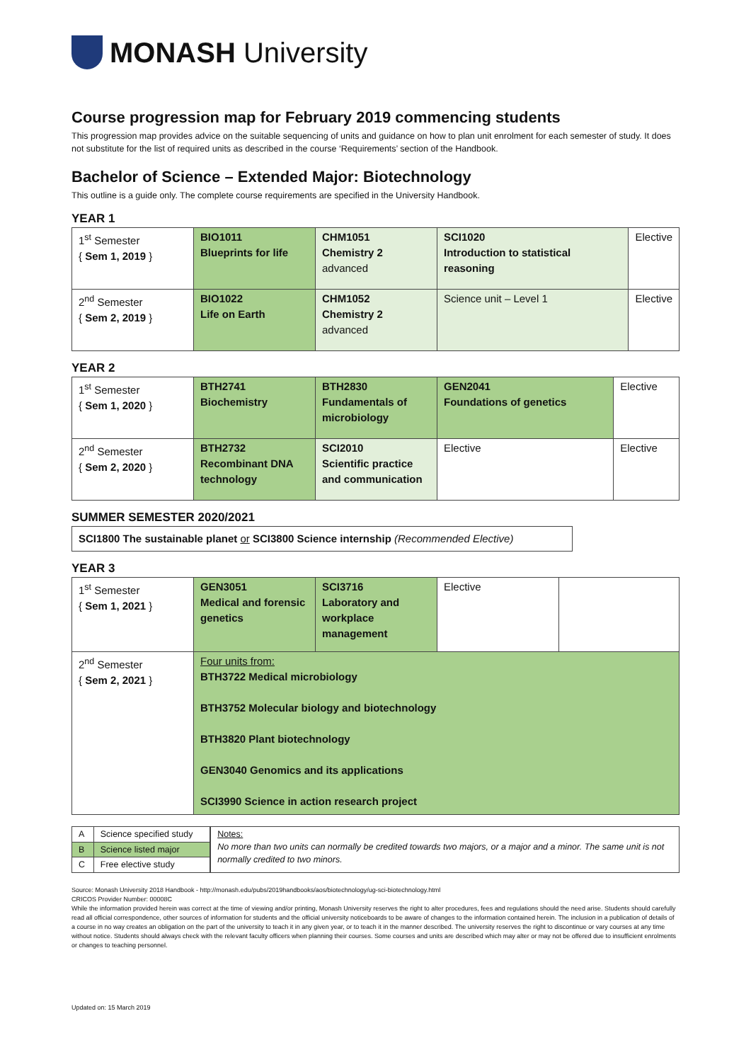MONASH University
Course progression map for February 2019 commencing students
This progression map provides advice on the suitable sequencing of units and guidance on how to plan unit enrolment for each semester of study. It does not substitute for the list of required units as described in the course ‘Requirements’ section of the Handbook.
Bachelor of Science – Extended Major: Biotechnology
This outline is a guide only. The complete course requirements are specified in the University Handbook.
YEAR 1
| 1<sup>st</sup> Semester { Sem 1, 2019 } | BIO1011 Blueprints for life | CHM1051 Chemistry 2 advanced | SCI1020 Introduction to statistical reasoning | Elective |
| 2<sup>nd</sup> Semester { Sem 2, 2019 } | BIO1022 Life on Earth | CHM1052 Chemistry 2 advanced | Science unit – Level 1 | Elective |
YEAR 2
| 1<sup>st</sup> Semester { Sem 1, 2020 } | BTH2741 Biochemistry | BTH2830 Fundamentals of microbiology | GEN2041 Foundations of genetics | Elective |
| 2<sup>nd</sup> Semester { Sem 2, 2020 } | BTH2732 Recombinant DNA technology | SCI2010 Scientific practice and communication | Elective | Elective |
SUMMER SEMESTER 2020/2021
| SCI1800 The sustainable planet or SCI3800 Science internship (Recommended Elective) |
YEAR 3
| 1<sup>st</sup> Semester { Sem 1, 2021 } | GEN3051 Medical and forensic genetics | SCI3716 Laboratory and workplace management | Elective | |
| 2<sup>nd</sup> Semester { Sem 2, 2021 } | Four units from: BTH3722 Medical microbiology BTH3752 Molecular biology and biotechnology BTH3820 Plant biotechnology GEN3040 Genomics and its applications SCI3990 Science in action research project | | | |
| A | Science specified study |
| B | Science listed major |
| C | Free elective study |
| Notes: No more than two units can normally be credited towards two majors, or a major and a minor. The same unit is not normally credited to two minors. |
Source: Monash University 2018 Handbook - http://monash.edu/pubs/2019handbooks/aos/biotechnology/ug-sci-biotechnology.html
CRICOS Provider Number: 00008C
While the information provided herein was correct at the time of viewing and/or printing, Monash University reserves the right to alter procedures, fees and regulations should the need arise. Students should carefully read all official correspondence, other sources of information for students and the official university noticeboards to be aware of changes to the information contained herein. The inclusion in a publication of details of a course in no way creates an obligation on the part of the university to teach it in any given year, or to teach it in the manner described. The university reserves the right to discontinue or vary courses at any time without notice. Students should always check with the relevant faculty officers when planning their courses. Some courses and units are described which may alter or may not be offered due to insufficient enrolments or changes to teaching personnel.
Updated on: 15 March 2019